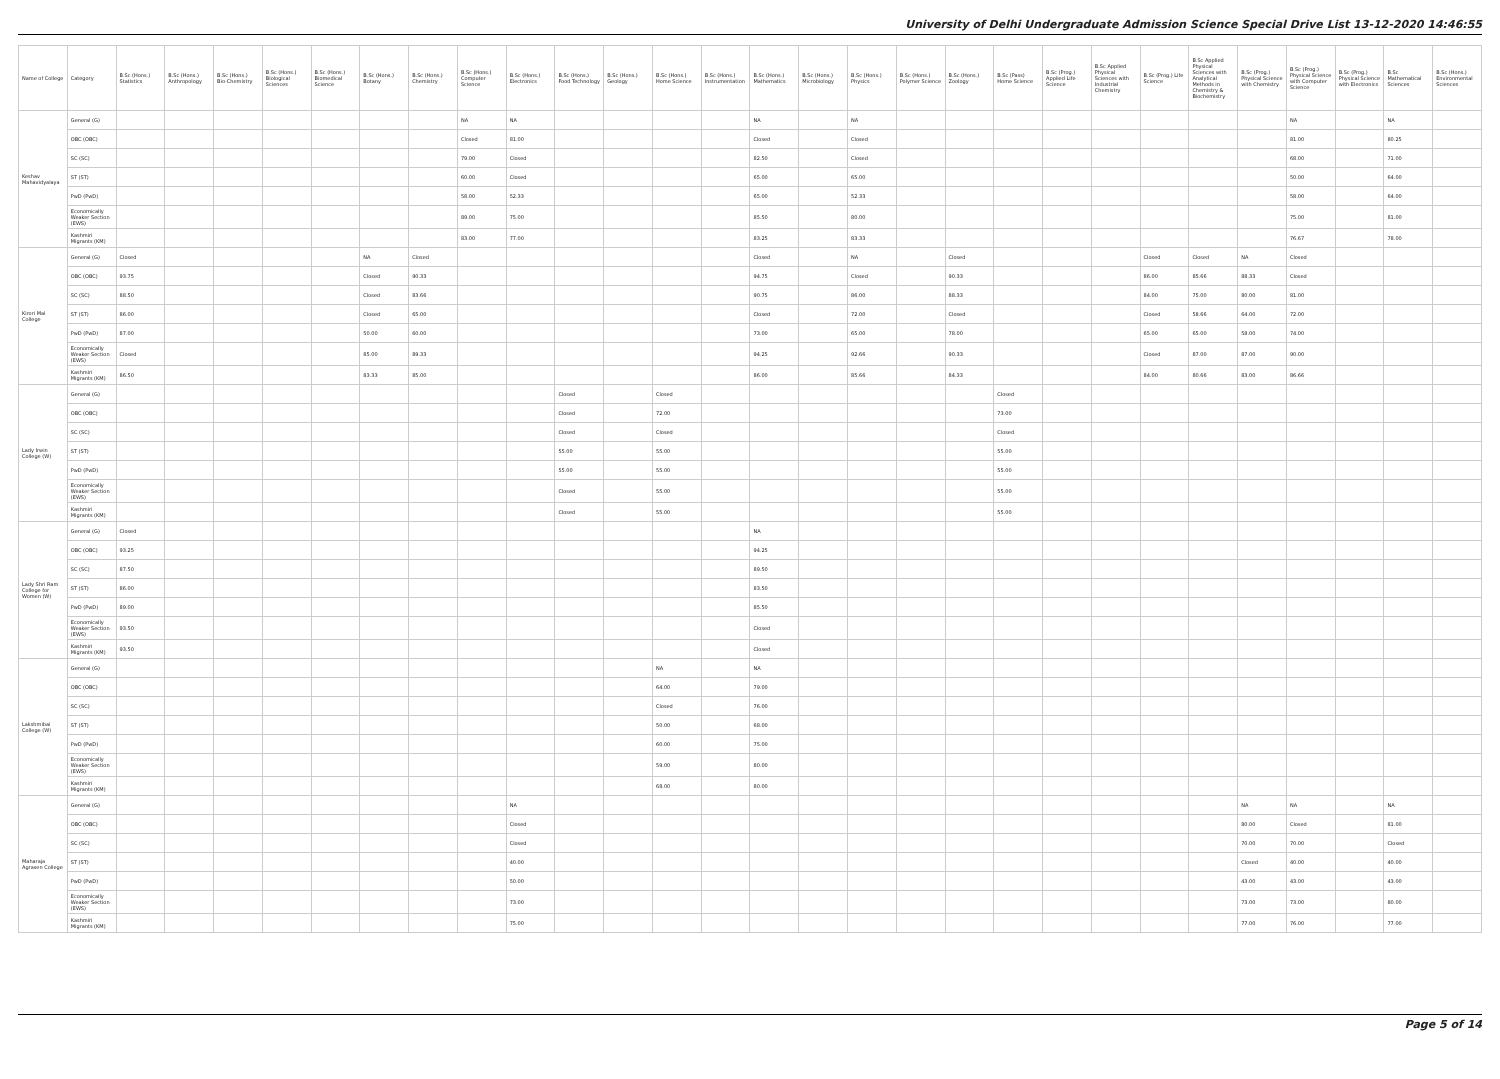University of Delhi Undergraduate Admission Science Special Drive List 13-12-2020 14:46:55
| Name of College | Category | B.Sc (Hons.) Statistics | B.Sc (Hons.) Anthropology | B.Sc (Hons.) Bio-Chemistry | B.Sc (Hons.) Biological Sciences | B.Sc (Hons.) Biomedical Science | B.Sc (Hons.) Botany | B.Sc (Hons.) Chemistry | B.Sc (Hons.) Computer Science | B.Sc (Hons.) Electronics | B.Sc (Hons.) Food Technology | B.Sc (Hons.) Geology | B.Sc (Hons.) Home Science | B.Sc (Hons.) Instrumentation | B.Sc (Hons.) Mathematics | B.Sc (Hons.) Microbiology | B.Sc (Hons.) Physics | B.Sc (Hons.) Polymer Science | B.Sc (Hons.) Zoology | B.Sc (Pass) Home Science | B.Sc (Prog.) Applied Life Science | B.Sc Applied Physical Sciences with Industrial Chemistry | B.Sc (Prog.) Life Science | B.Sc Applied Physical Sciences with Analytical Methods in Chemistry & Biochemistry | B.Sc (Prog.) Physical Science with Chemistry | B.Sc (Prog.) Physical Science with Computer Science | B.Sc (Prog.) Physical Science with Electronics | B.Sc Mathematical Sciences | B.Sc (Hons.) Environmental Sciences |
| --- | --- | --- | --- | --- | --- | --- | --- | --- | --- | --- | --- | --- | --- | --- | --- | --- | --- | --- | --- | --- | --- | --- | --- | --- | --- | --- | --- | --- | --- |
| Keshav Mahavidyalaya | General (G) | | | | | | | | NA | NA | | | | | NA | | NA | | | | | | | | | NA | | NA | |
| | OBC (OBC) | | | | | | | | Closed | 81.00 | | | | | Closed | | Closed | | | | | | | | | 81.00 | | 80.25 | |
| | SC (SC) | | | | | | | | 79.00 | Closed | | | | | 82.50 | | Closed | | | | | | | | | 68.00 | | 71.00 | |
| | ST (ST) | | | | | | | | 60.00 | Closed | | | | | 65.00 | | 65.00 | | | | | | | | | 50.00 | | 64.00 | |
| | PwD (PwD) | | | | | | | | 58.00 | 52.33 | | | | | 65.00 | | 52.33 | | | | | | | | | 58.00 | | 64.00 | |
| | Economically Weaker Section (EWS) | | | | | | | | 89.00 | 75.00 | | | | | 85.50 | | 80.00 | | | | | | | | | 75.00 | | 81.00 | |
| | Kashmiri Migrants (KM) | | | | | | | | 83.00 | 77.00 | | | | | 83.25 | | 83.33 | | | | | | | | | 76.67 | | 78.00 | |
| Kirori Mal College | General (G) | Closed | | | | | NA | Closed | | | | | | | Closed | | NA | | Closed | | | | Closed | Closed | NA | Closed | | | |
| | OBC (OBC) | 93.75 | | | | | Closed | 90.33 | | | | | | | 94.75 | | Closed | | 90.33 | | | | 86.00 | 85.66 | 88.33 | Closed | | | |
| | SC (SC) | 88.50 | | | | | Closed | 83.66 | | | | | | | 90.75 | | 86.00 | | 88.33 | | | | 84.00 | 75.00 | 80.00 | 81.00 | | | |
| | ST (ST) | 86.00 | | | | | Closed | 65.00 | | | | | | | Closed | | 72.00 | | Closed | | | | Closed | 58.66 | 64.00 | 72.00 | | | |
| | PwD (PwD) | 87.00 | | | | | 50.00 | 60.00 | | | | | | | 73.00 | | 65.00 | | 78.00 | | | | 65.00 | 65.00 | 58.00 | 74.00 | | | |
| | Economically Weaker Section (EWS) | Closed | | | | | 85.00 | 89.33 | | | | | | | 94.25 | | 92.66 | | 90.33 | | | | Closed | 87.00 | 87.00 | 90.00 | | | |
| | Kashmiri Migrants (KM) | 86.50 | | | | | 83.33 | 85.00 | | | | | | | 86.00 | | 85.66 | | 84.33 | | | | 84.00 | 80.66 | 83.00 | 86.66 | | | |
| Lady Irwin College (W) | General (G) | | | | | | | | | | Closed | | Closed | | | | | | | Closed | | | | | | | | | |
| | OBC (OBC) | | | | | | | | | | Closed | | 72.00 | | | | | | | 73.00 | | | | | | | | | |
| | SC (SC) | | | | | | | | | | Closed | | Closed | | | | | | | Closed | | | | | | | | | |
| | ST (ST) | | | | | | | | | | 55.00 | | 55.00 | | | | | | | 55.00 | | | | | | | | | |
| | PwD (PwD) | | | | | | | | | | 55.00 | | 55.00 | | | | | | | 55.00 | | | | | | | | | |
| | Economically Weaker Section (EWS) | | | | | | | | | | Closed | | 55.00 | | | | | | | 55.00 | | | | | | | | | |
| | Kashmiri Migrants (KM) | | | | | | | | | | Closed | | 55.00 | | | | | | | 55.00 | | | | | | | | | |
| Lady Shri Ram College for Women (W) | General (G) | Closed | | | | | | | | | | | | | NA | | | | | | | | | | | | | | |
| | OBC (OBC) | 93.25 | | | | | | | | | | | | | 94.25 | | | | | | | | | | | | | | |
| | SC (SC) | 87.50 | | | | | | | | | | | | | 89.50 | | | | | | | | | | | | | | |
| | ST (ST) | 86.00 | | | | | | | | | | | | | 83.50 | | | | | | | | | | | | | | |
| | PwD (PwD) | 89.00 | | | | | | | | | | | | | 85.50 | | | | | | | | | | | | | | |
| | Economically Weaker Section (EWS) | 93.50 | | | | | | | | | | | | | Closed | | | | | | | | | | | | | | |
| | Kashmiri Migrants (KM) | 93.50 | | | | | | | | | | | | | Closed | | | | | | | | | | | | | | |
| Lakshmibai College (W) | General (G) | | | | | | | | | | | | NA | | NA | | | | | | | | | | | | | | |
| | OBC (OBC) | | | | | | | | | | | | 64.00 | | 79.00 | | | | | | | | | | | | | | |
| | SC (SC) | | | | | | | | | | | | Closed | | 76.00 | | | | | | | | | | | | | | |
| | ST (ST) | | | | | | | | | | | | 50.00 | | 68.00 | | | | | | | | | | | | | | |
| | PwD (PwD) | | | | | | | | | | | | 60.00 | | 75.00 | | | | | | | | | | | | | | |
| | Economically Weaker Section (EWS) | | | | | | | | | | | | 59.00 | | 80.00 | | | | | | | | | | | | | | |
| | Kashmiri Migrants (KM) | | | | | | | | | | | | 68.00 | | 80.00 | | | | | | | | | | | | | | |
| Maharaja Agrasen College | General (G) | | | | | | | | | NA | | | | | | | | | | | | | | | NA | NA | | NA | |
| | OBC (OBC) | | | | | | | | | Closed | | | | | | | | | | | | | | | 80.00 | Closed | | 81.00 | |
| | SC (SC) | | | | | | | | | Closed | | | | | | | | | | | | | | | 70.00 | 70.00 | | Closed | |
| | ST (ST) | | | | | | | | | 40.00 | | | | | | | | | | | | | | | Closed | 40.00 | | 40.00 | |
| | PwD (PwD) | | | | | | | | | 50.00 | | | | | | | | | | | | | | | 43.00 | 43.00 | | 43.00 | |
| | Economically Weaker Section (EWS) | | | | | | | | | 73.00 | | | | | | | | | | | | | | | 73.00 | 73.00 | | 80.00 | |
| | Kashmiri Migrants (KM) | | | | | | | | | 75.00 | | | | | | | | | | | | | | | 77.00 | 76.00 | | 77.00 | |
Page 5 of 14